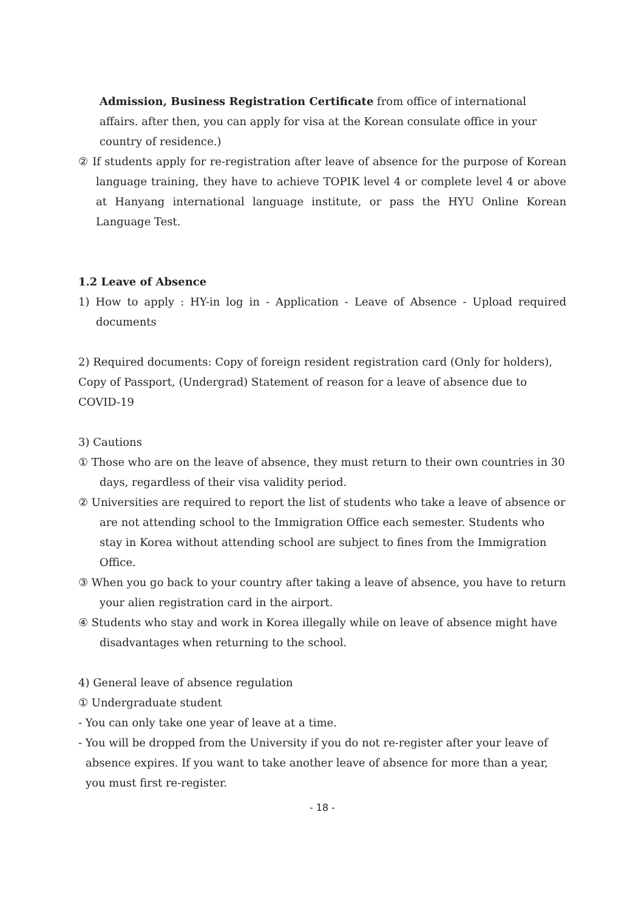Admission, Business Registration Certificate from office of international affairs. after then, you can apply for visa at the Korean consulate office in your country of residence.)
② If students apply for re-registration after leave of absence for the purpose of Korean language training, they have to achieve TOPIK level 4 or complete level 4 or above at Hanyang international language institute, or pass the HYU Online Korean Language Test.
1.2 Leave of Absence
1) How to apply : HY-in log in - Application - Leave of Absence - Upload required documents
2) Required documents: Copy of foreign resident registration card (Only for holders), Copy of Passport, (Undergrad) Statement of reason for a leave of absence due to COVID-19
3) Cautions
① Those who are on the leave of absence, they must return to their own countries in 30 days, regardless of their visa validity period.
② Universities are required to report the list of students who take a leave of absence or are not attending school to the Immigration Office each semester. Students who stay in Korea without attending school are subject to fines from the Immigration Office.
③ When you go back to your country after taking a leave of absence, you have to return your alien registration card in the airport.
④ Students who stay and work in Korea illegally while on leave of absence might have disadvantages when returning to the school.
4) General leave of absence regulation
① Undergraduate student
- You can only take one year of leave at a time.
- You will be dropped from the University if you do not re-register after your leave of absence expires. If you want to take another leave of absence for more than a year, you must first re-register.
- 18 -